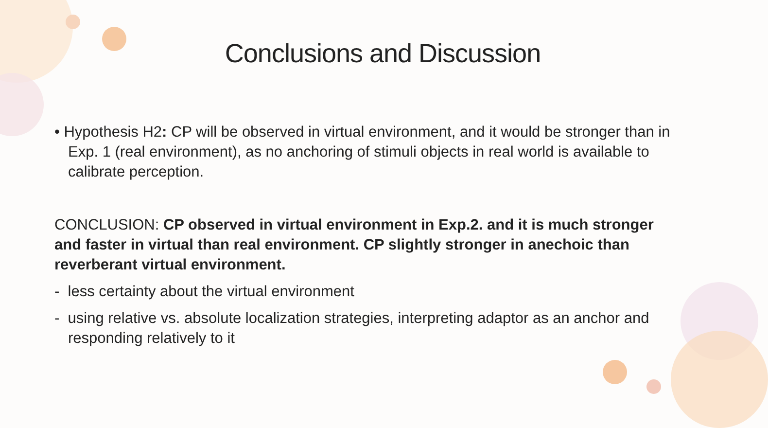Conclusions and Discussion
• Hypothesis H2: CP will be observed in virtual environment, and it would be stronger than in Exp. 1 (real environment), as no anchoring of stimuli objects in real world is available to calibrate perception.
CONCLUSION: CP observed in virtual environment in Exp.2. and it is much stronger and faster in virtual than real environment. CP slightly stronger in anechoic than reverberant virtual environment.
- less certainty about the virtual environment
- using relative vs. absolute localization strategies, interpreting adaptor as an anchor and responding relatively to it